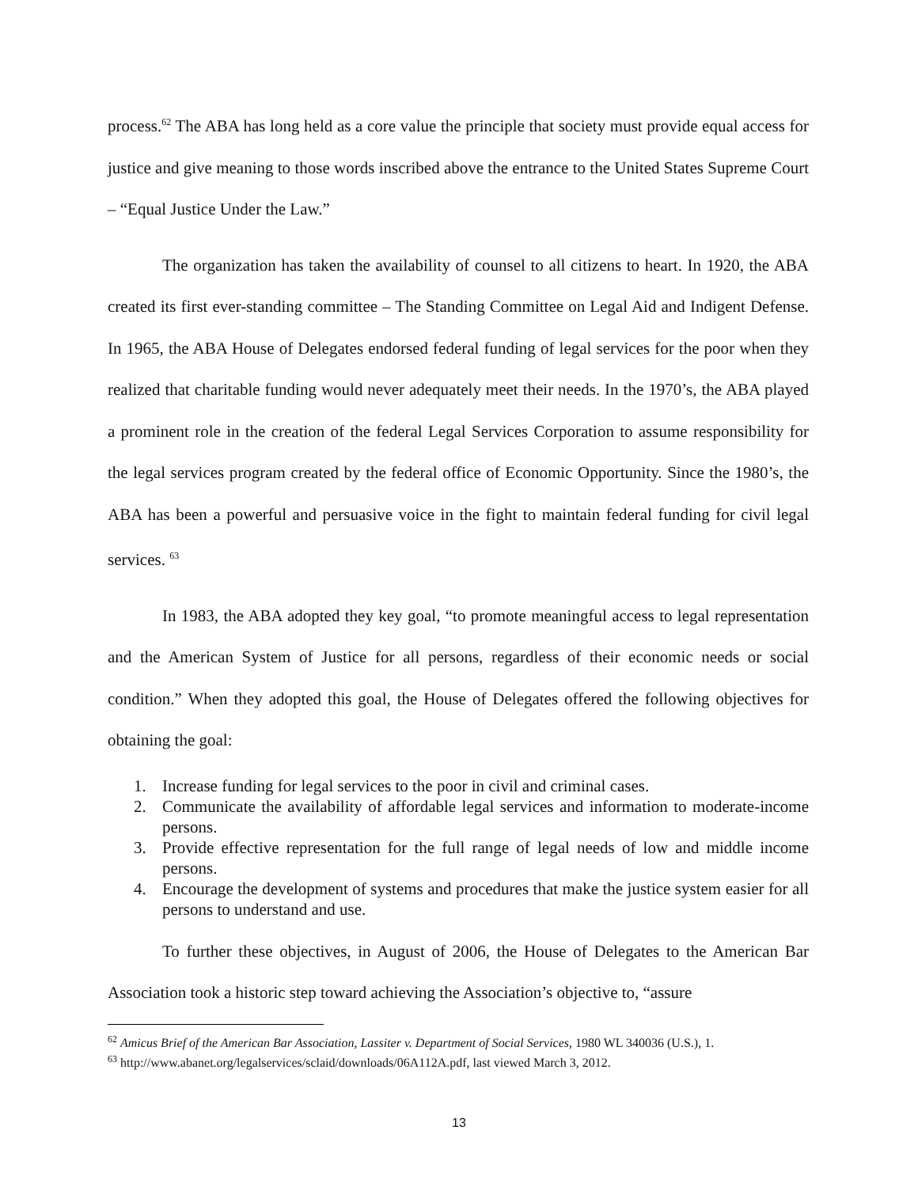process.<sup>62</sup> The ABA has long held as a core value the principle that society must provide equal access for justice and give meaning to those words inscribed above the entrance to the United States Supreme Court – “Equal Justice Under the Law.”
The organization has taken the availability of counsel to all citizens to heart. In 1920, the ABA created its first ever-standing committee – The Standing Committee on Legal Aid and Indigent Defense. In 1965, the ABA House of Delegates endorsed federal funding of legal services for the poor when they realized that charitable funding would never adequately meet their needs. In the 1970’s, the ABA played a prominent role in the creation of the federal Legal Services Corporation to assume responsibility for the legal services program created by the federal office of Economic Opportunity. Since the 1980’s, the ABA has been a powerful and persuasive voice in the fight to maintain federal funding for civil legal services. <sup>63</sup>
In 1983, the ABA adopted they key goal, “to promote meaningful access to legal representation and the American System of Justice for all persons, regardless of their economic needs or social condition.” When they adopted this goal, the House of Delegates offered the following objectives for obtaining the goal:
1. Increase funding for legal services to the poor in civil and criminal cases.
2. Communicate the availability of affordable legal services and information to moderate-income persons.
3. Provide effective representation for the full range of legal needs of low and middle income persons.
4. Encourage the development of systems and procedures that make the justice system easier for all persons to understand and use.
To further these objectives, in August of 2006, the House of Delegates to the American Bar Association took a historic step toward achieving the Association’s objective to, “assure
<sup>62</sup> Amicus Brief of the American Bar Association, Lassiter v. Department of Social Services, 1980 WL 340036 (U.S.), 1.
<sup>63</sup> http://www.abanet.org/legalservices/sclaid/downloads/06A112A.pdf, last viewed March 3, 2012.
13